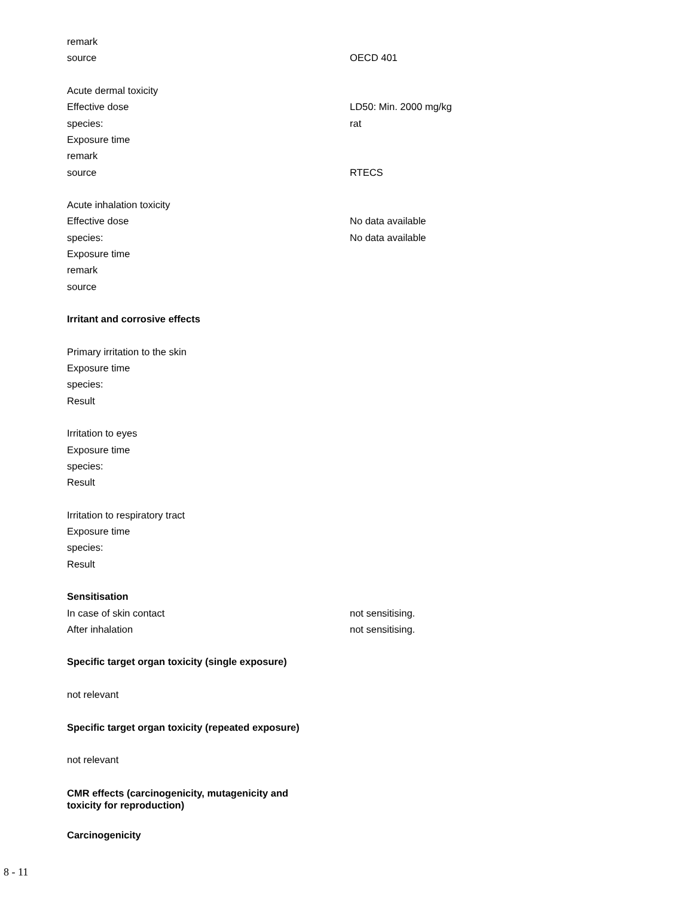remark
source OECD 401
Acute dermal toxicity
Effective dose LD50: Min. 2000 mg/kg
species: rat
Exposure time
remark
source RTECS
Acute inhalation toxicity
Effective dose No data available
species: No data available
Exposure time
remark
source
Irritant and corrosive effects
Primary irritation to the skin
Exposure time
species:
Result
Irritation to eyes
Exposure time
species:
Result
Irritation to respiratory tract
Exposure time
species:
Result
Sensitisation
In case of skin contact not sensitising.
After inhalation not sensitising.
Specific target organ toxicity (single exposure)
not relevant
Specific target organ toxicity (repeated exposure)
not relevant
CMR effects (carcinogenicity, mutagenicity and
toxicity for reproduction)
Carcinogenicity
8 - 11